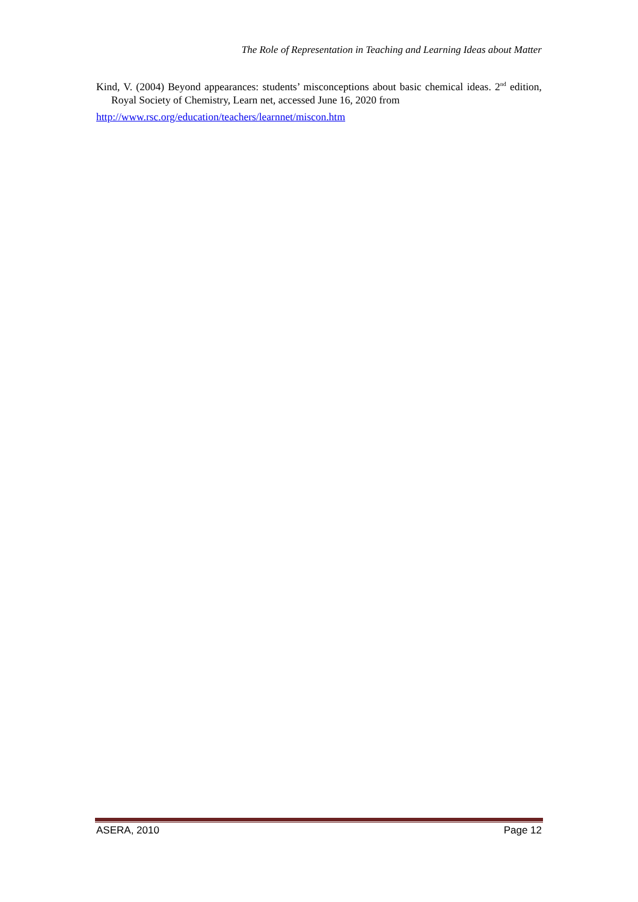The Role of Representation in Teaching and Learning Ideas about Matter
Kind, V. (2004) Beyond appearances: students’ misconceptions about basic chemical ideas. 2<sup>nd</sup> edition, Royal Society of Chemistry, Learn net, accessed June 16, 2020 from
http://www.rsc.org/education/teachers/learnnet/miscon.htm
ASERA, 2010 Page 12